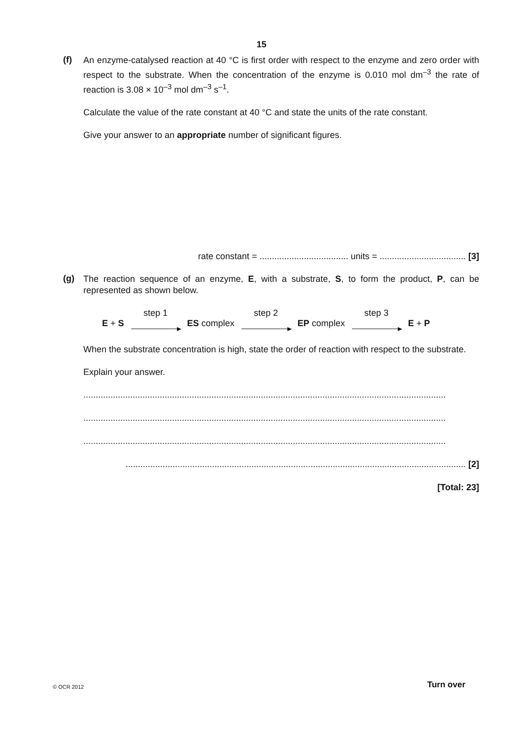15
(f)
An enzyme-catalysed reaction at 40 °C is first order with respect to the enzyme and zero order with respect to the substrate. When the concentration of the enzyme is 0.010 mol dm<sup>–3</sup> the rate of reaction is 3.08 × 10<sup>–3</sup> mol dm<sup>–3</sup> s<sup>–1</sup>.
Calculate the value of the rate constant at 40 °C and state the units of the rate constant.
Give your answer to an appropriate number of significant figures.
rate constant = .................................... units = ................................... [3]
(g)
The reaction sequence of an enzyme, E, with a substrate, S, to form the product, P, can be represented as shown below.
E + S
step 1
ES complex
step 2
EP complex
step 3
E + P
When the substrate concentration is high, state the order of reaction with respect to the substrate.
Explain your answer.
...................................................................................................................................................
...................................................................................................................................................
...................................................................................................................................................
.......................................................................................................................................... [2]
[Total: 23]
© OCR 2012 Turn over